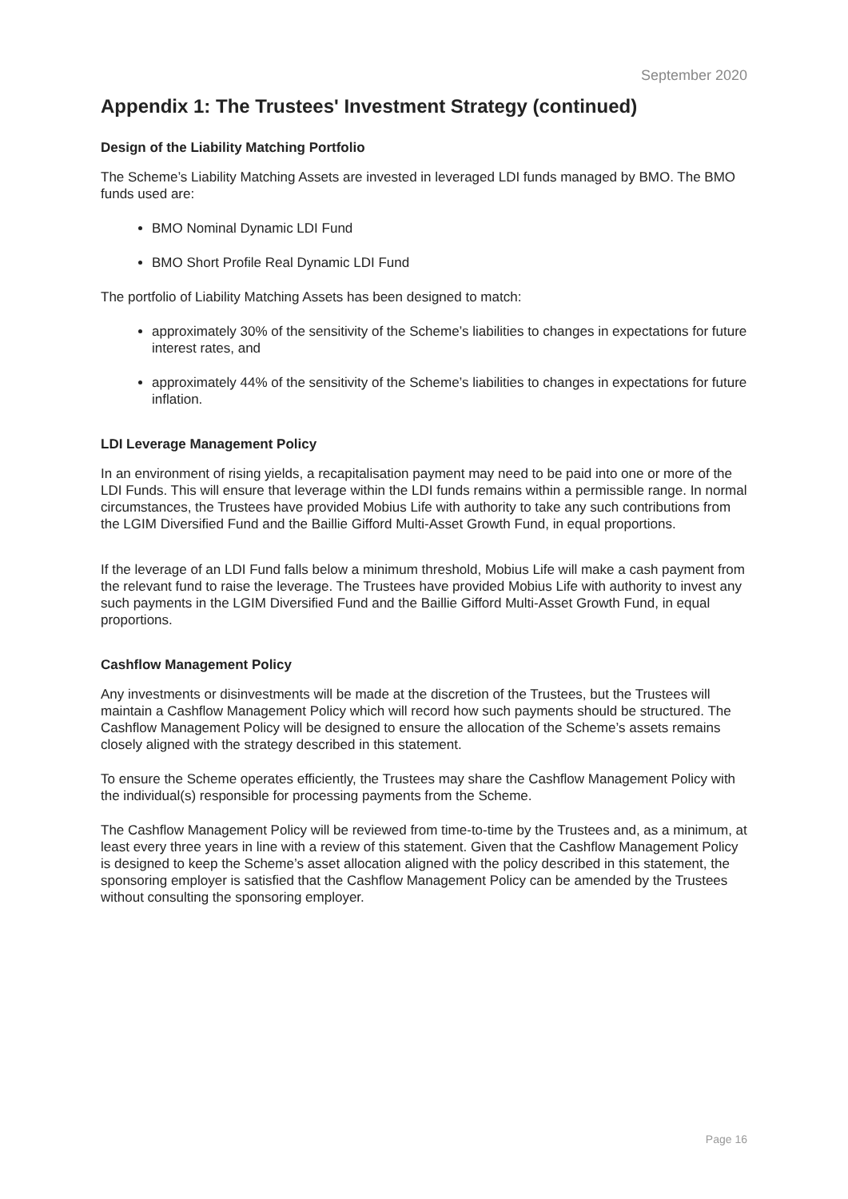September 2020
Appendix 1: The Trustees' Investment Strategy (continued)
Design of the Liability Matching Portfolio
The Scheme’s Liability Matching Assets are invested in leveraged LDI funds managed by BMO. The BMO funds used are:
BMO Nominal Dynamic LDI Fund
BMO Short Profile Real Dynamic LDI Fund
The portfolio of Liability Matching Assets has been designed to match:
approximately 30% of the sensitivity of the Scheme’s liabilities to changes in expectations for future interest rates, and
approximately 44% of the sensitivity of the Scheme’s liabilities to changes in expectations for future inflation.
LDI Leverage Management Policy
In an environment of rising yields, a recapitalisation payment may need to be paid into one or more of the LDI Funds. This will ensure that leverage within the LDI funds remains within a permissible range. In normal circumstances, the Trustees have provided Mobius Life with authority to take any such contributions from the LGIM Diversified Fund and the Baillie Gifford Multi-Asset Growth Fund, in equal proportions.
If the leverage of an LDI Fund falls below a minimum threshold, Mobius Life will make a cash payment from the relevant fund to raise the leverage. The Trustees have provided Mobius Life with authority to invest any such payments in the LGIM Diversified Fund and the Baillie Gifford Multi-Asset Growth Fund, in equal proportions.
Cashflow Management Policy
Any investments or disinvestments will be made at the discretion of the Trustees, but the Trustees will maintain a Cashflow Management Policy which will record how such payments should be structured. The Cashflow Management Policy will be designed to ensure the allocation of the Scheme’s assets remains closely aligned with the strategy described in this statement.
To ensure the Scheme operates efficiently, the Trustees may share the Cashflow Management Policy with the individual(s) responsible for processing payments from the Scheme.
The Cashflow Management Policy will be reviewed from time-to-time by the Trustees and, as a minimum, at least every three years in line with a review of this statement. Given that the Cashflow Management Policy is designed to keep the Scheme’s asset allocation aligned with the policy described in this statement, the sponsoring employer is satisfied that the Cashflow Management Policy can be amended by the Trustees without consulting the sponsoring employer.
Page 16